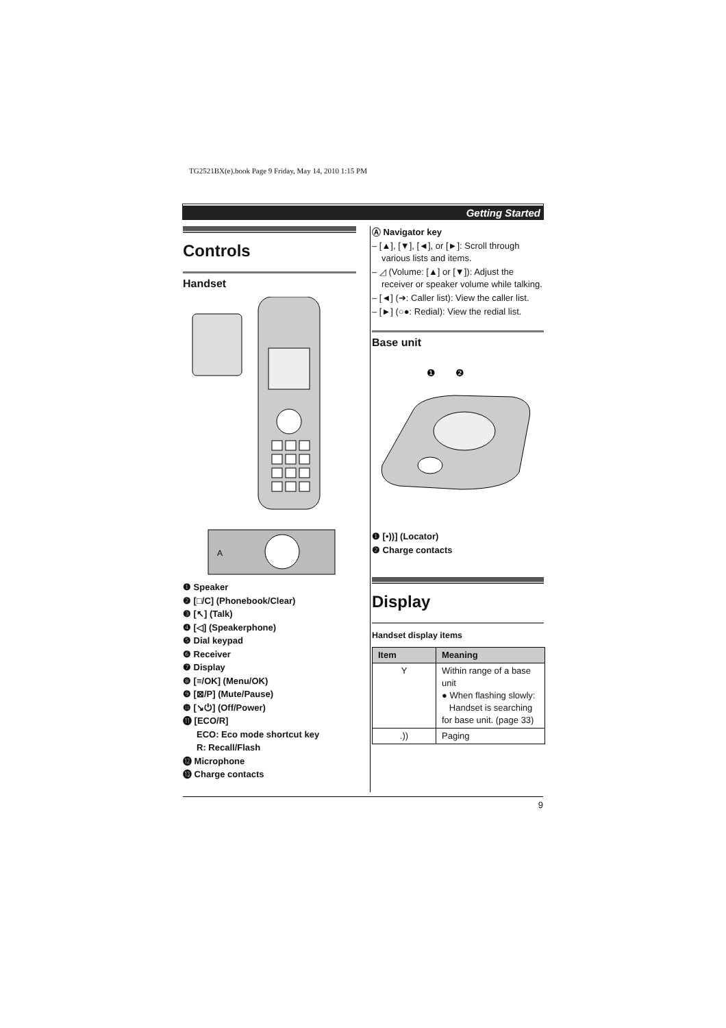TG2521BX(e).book Page 9 Friday, May 14, 2010 1:15 PM
Getting Started
Controls
Handset
A
❶ Speaker
❷ [□/C] (Phonebook/Clear)
❸ [↖] (Talk)
❹ [◁] (Speakerphone)
❺ Dial keypad
❻ Receiver
❼ Display
❽ [≡/OK] (Menu/OK)
❾ [⊠/P] (Mute/Pause)
❿ [↘⏻] (Off/Power)
⓫ [ECO/R]
ECO: Eco mode shortcut key
R: Recall/Flash
⓬ Microphone
⓭ Charge contacts
Ⓐ Navigator key
– [▲], [▼], [◄], or [►]: Scroll through various lists and items.
– ◿ (Volume: [▲] or [▼]): Adjust the receiver or speaker volume while talking.
– [◄] (➔: Caller list): View the caller list.
– [►] (○●: Redial): View the redial list.
Base unit
❶
❷
❶ [•))] (Locator)
❷ Charge contacts
Display
Handset display items
| Item | Meaning |
| --- | --- |
| Y | Within range of a base unit ● When flashing slowly: Handset is searching for base unit. (page 33) |
| .)) | Paging |
9